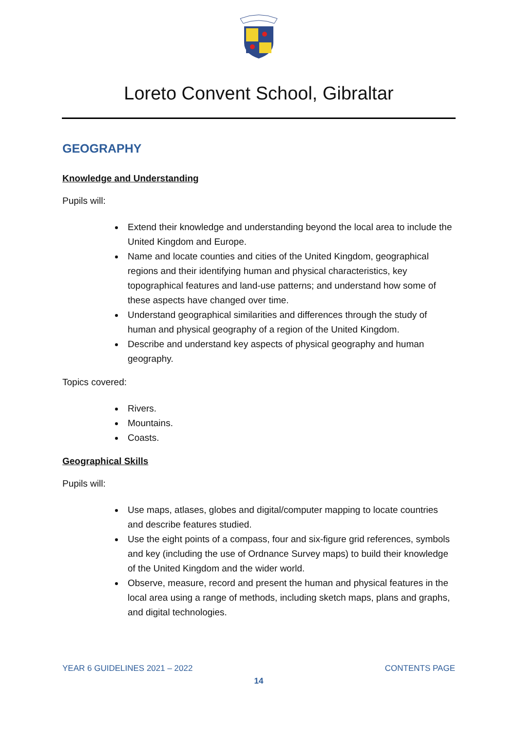Loreto Convent School, Gibraltar
GEOGRAPHY
Knowledge and Understanding
Pupils will:
Extend their knowledge and understanding beyond the local area to include the United Kingdom and Europe.
Name and locate counties and cities of the United Kingdom, geographical regions and their identifying human and physical characteristics, key topographical features and land-use patterns; and understand how some of these aspects have changed over time.
Understand geographical similarities and differences through the study of human and physical geography of a region of the United Kingdom.
Describe and understand key aspects of physical geography and human geography.
Topics covered:
Rivers.
Mountains.
Coasts.
Geographical Skills
Pupils will:
Use maps, atlases, globes and digital/computer mapping to locate countries and describe features studied.
Use the eight points of a compass, four and six-figure grid references, symbols and key (including the use of Ordnance Survey maps) to build their knowledge of the United Kingdom and the wider world.
Observe, measure, record and present the human and physical features in the local area using a range of methods, including sketch maps, plans and graphs, and digital technologies.
YEAR 6 GUIDELINES 2021 – 2022 CONTENTS PAGE
14